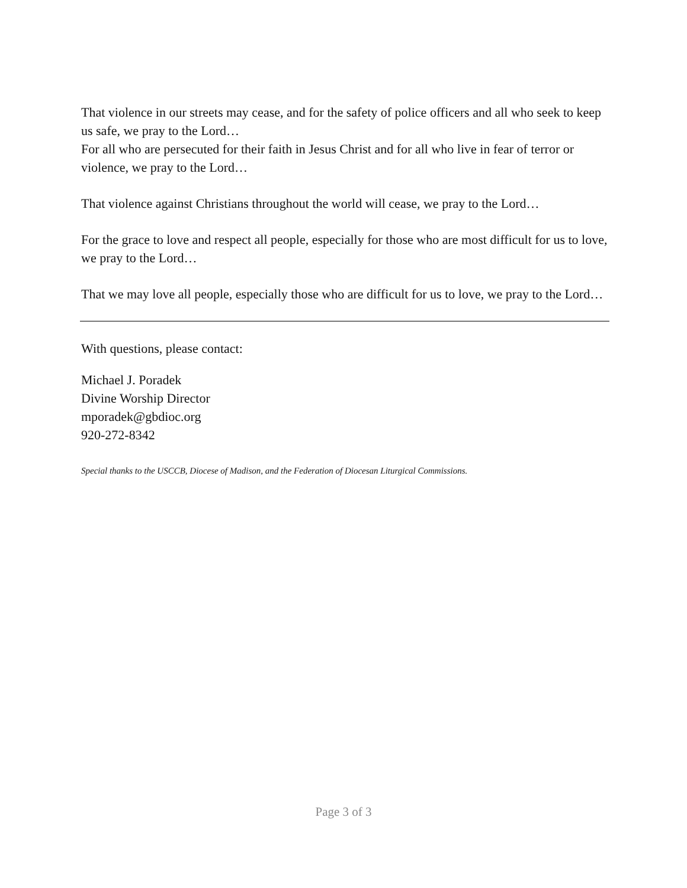That violence in our streets may cease, and for the safety of police officers and all who seek to keep us safe, we pray to the Lord…
For all who are persecuted for their faith in Jesus Christ and for all who live in fear of terror or violence, we pray to the Lord…
That violence against Christians throughout the world will cease, we pray to the Lord…
For the grace to love and respect all people, especially for those who are most difficult for us to love, we pray to the Lord…
That we may love all people, especially those who are difficult for us to love, we pray to the Lord…
With questions, please contact:
Michael J. Poradek
Divine Worship Director
mporadek@gbdioc.org
920-272-8342
Special thanks to the USCCB, Diocese of Madison, and the Federation of Diocesan Liturgical Commissions.
Page 3 of 3